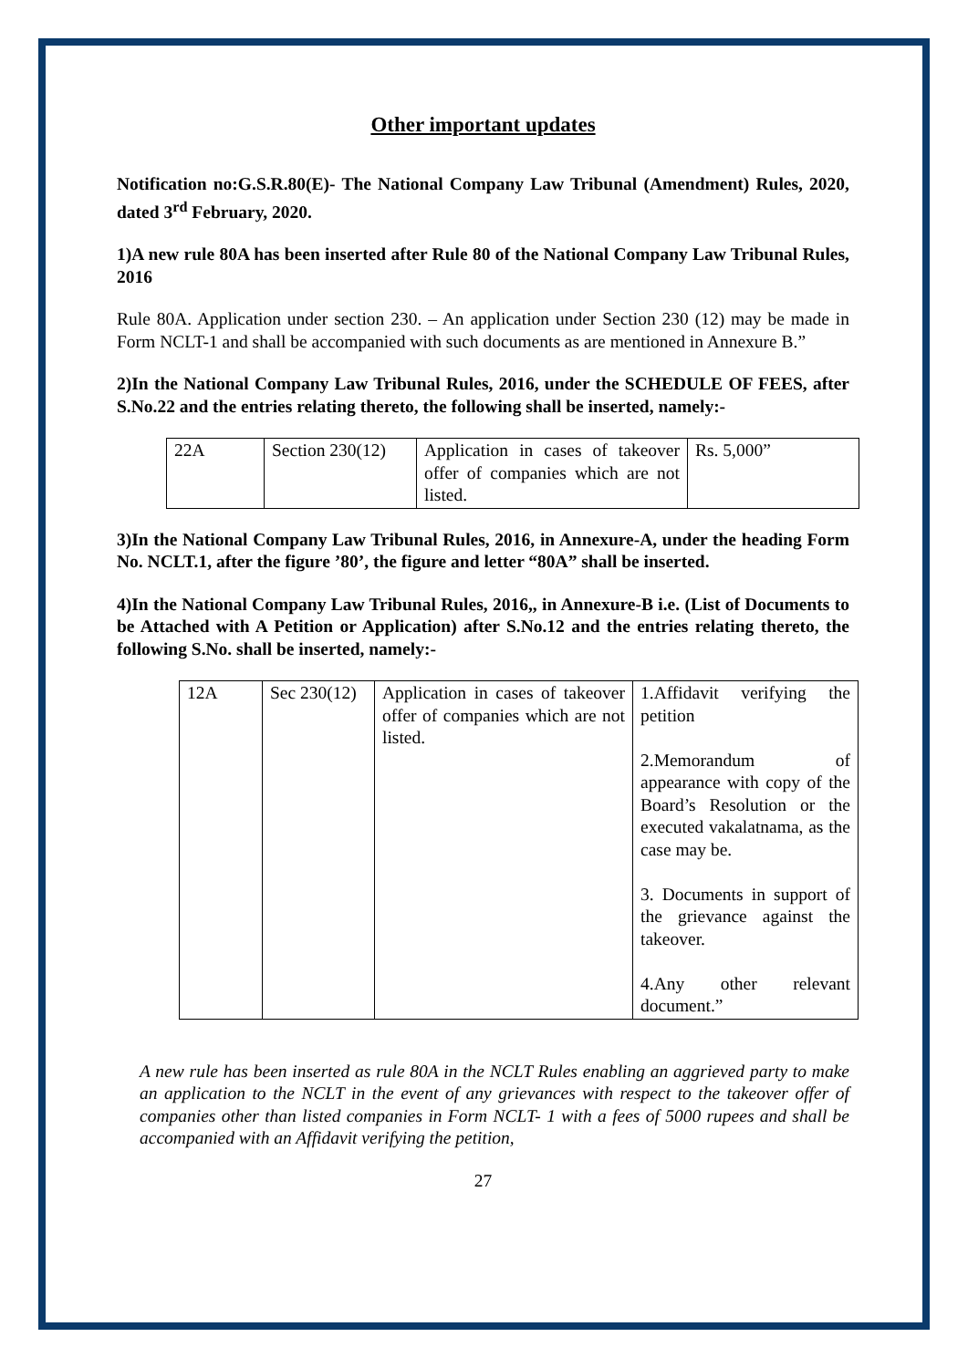Other important updates
Notification no:G.S.R.80(E)- The National Company Law Tribunal (Amendment) Rules, 2020, dated 3<sup>rd</sup> February, 2020.
1)A new rule 80A has been inserted after Rule 80 of the National Company Law Tribunal Rules, 2016
Rule 80A. Application under section 230. – An application under Section 230 (12) may be made in Form NCLT-1 and shall be accompanied with such documents as are mentioned in Annexure B.”
2)In the National Company Law Tribunal Rules, 2016, under the SCHEDULE OF FEES, after S.No.22 and the entries relating thereto, the following shall be inserted, namely:-
| 22A | Section 230(12) | Application in cases of takeover offer of companies which are not listed. | Rs. 5,000” |
3)In the National Company Law Tribunal Rules, 2016, in Annexure-A, under the heading Form No. NCLT.1, after the figure ’80’, the figure and letter “80A” shall be inserted.
4)In the National Company Law Tribunal Rules, 2016,, in Annexure-B i.e. (List of Documents to be Attached with A Petition or Application) after S.No.12 and the entries relating thereto, the following S.No. shall be inserted, namely:-
| 12A | Sec 230(12) | Application in cases of takeover offer of companies which are not listed. | 1.Affidavit verifying the petition 2.Memorandum of appearance with copy of the Board’s Resolution or the executed vakalatnama, as the case may be. 3. Documents in support of the grievance against the takeover. 4.Any other relevant document.” |
A new rule has been inserted as rule 80A in the NCLT Rules enabling an aggrieved party to make an application to the NCLT in the event of any grievances with respect to the takeover offer of companies other than listed companies in Form NCLT- 1 with a fees of 5000 rupees and shall be accompanied with an Affidavit verifying the petition,
27